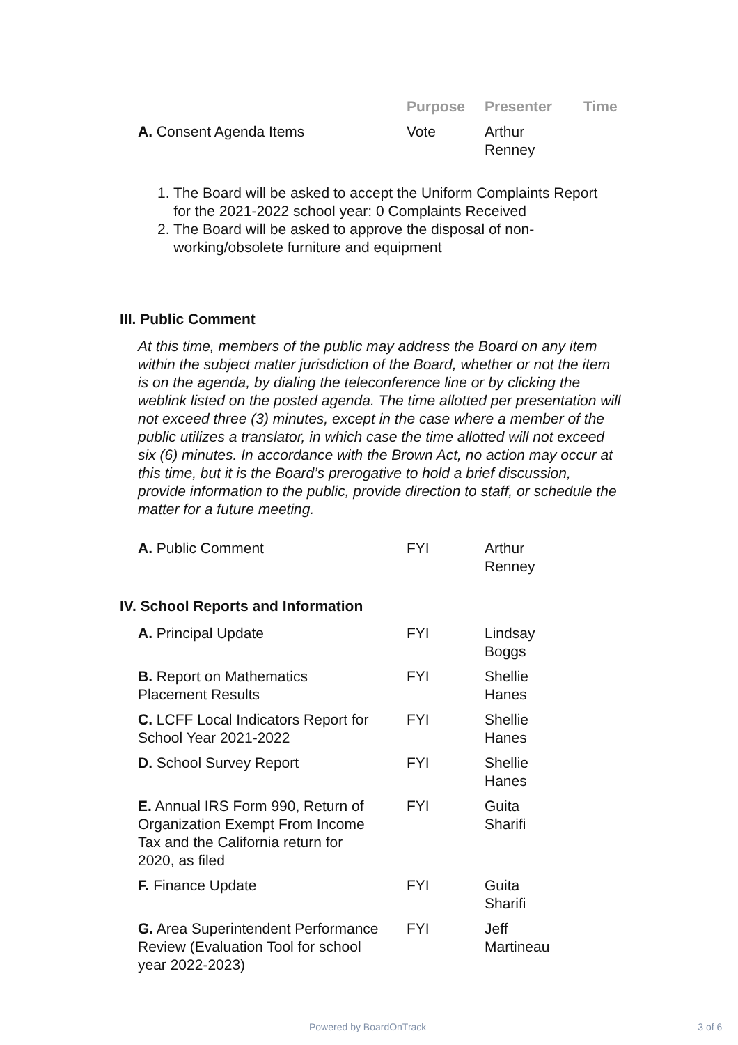| | Purpose | Presenter | Time |
| --- | --- | --- | --- |
| A. Consent Agenda Items | Vote | Arthur Renney | |
1. The Board will be asked to accept the Uniform Complaints Report
for the 2021-2022 school year: 0 Complaints Received
2. The Board will be asked to approve the disposal of non-
working/obsolete furniture and equipment
III. Public Comment
At this time, members of the public may address the Board on any item within the subject matter jurisdiction of the Board, whether or not the item is on the agenda, by dialing the teleconference line or by clicking the weblink listed on the posted agenda. The time allotted per presentation will not exceed three (3) minutes, except in the case where a member of the public utilizes a translator, in which case the time allotted will not exceed six (6) minutes. In accordance with the Brown Act, no action may occur at this time, but it is the Board’s prerogative to hold a brief discussion, provide information to the public, provide direction to staff, or schedule the matter for a future meeting.
| A. Public Comment | FYI | Arthur Renney |
IV. School Reports and Information
| A. Principal Update | FYI | Lindsay Boggs |
| B. Report on Mathematics Placement Results | FYI | Shellie Hanes |
| C. LCFF Local Indicators Report for School Year 2021-2022 | FYI | Shellie Hanes |
| D. School Survey Report | FYI | Shellie Hanes |
| E. Annual IRS Form 990, Return of Organization Exempt From Income Tax and the California return for 2020, as filed | FYI | Guita Sharifi |
| F. Finance Update | FYI | Guita Sharifi |
| G. Area Superintendent Performance Review (Evaluation Tool for school year 2022-2023) | FYI | Jeff Martineau |
Powered by BoardOnTrack 3 of 6